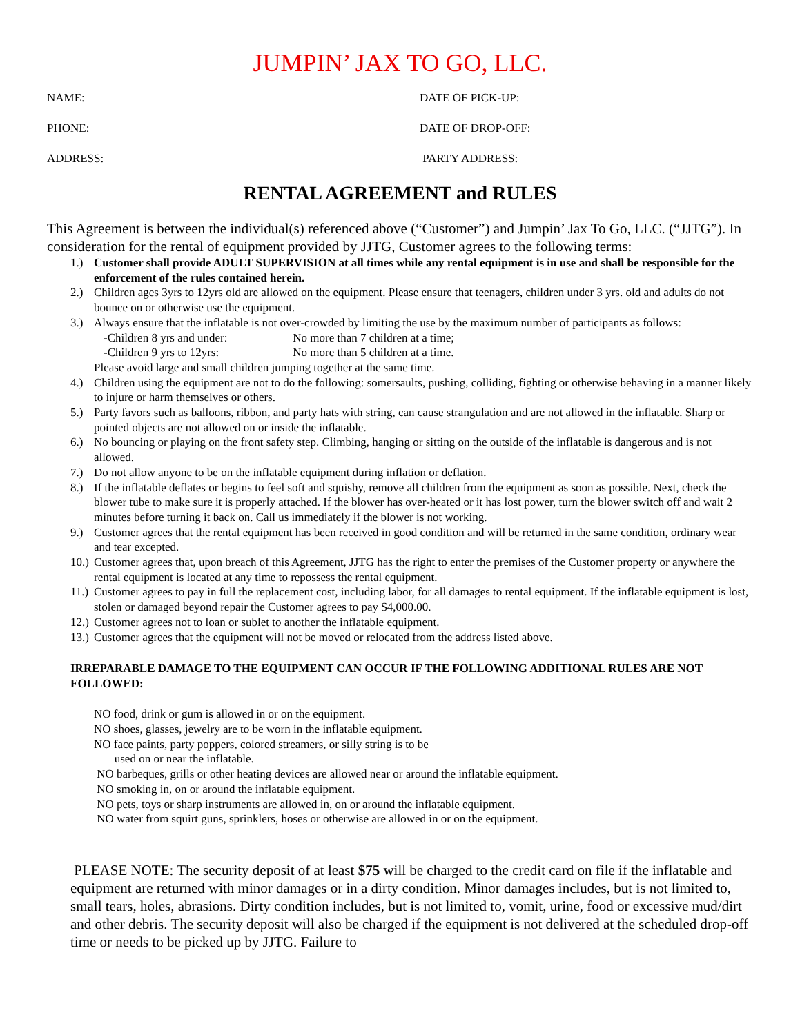JUMPIN’ JAX TO GO, LLC.
NAME: DATE OF PICK-UP:
PHONE: DATE OF DROP-OFF:
ADDRESS: PARTY ADDRESS:
RENTAL AGREEMENT and RULES
This Agreement is between the individual(s) referenced above (“Customer”) and Jumpin’ Jax To Go, LLC. (“JJTG”). In consideration for the rental of equipment provided by JJTG, Customer agrees to the following terms:
1.) Customer shall provide ADULT SUPERVISION at all times while any rental equipment is in use and shall be responsible for the enforcement of the rules contained herein.
2.) Children ages 3yrs to 12yrs old are allowed on the equipment. Please ensure that teenagers, children under 3 yrs. old and adults do not bounce on or otherwise use the equipment.
3.) Always ensure that the inflatable is not over-crowded by limiting the use by the maximum number of participants as follows:
-Children 8 yrs and under: No more than 7 children at a time;
-Children 9 yrs to 12yrs: No more than 5 children at a time.
Please avoid large and small children jumping together at the same time.
4.) Children using the equipment are not to do the following: somersaults, pushing, colliding, fighting or otherwise behaving in a manner likely to injure or harm themselves or others.
5.) Party favors such as balloons, ribbon, and party hats with string, can cause strangulation and are not allowed in the inflatable. Sharp or pointed objects are not allowed on or inside the inflatable.
6.) No bouncing or playing on the front safety step. Climbing, hanging or sitting on the outside of the inflatable is dangerous and is not allowed.
7.) Do not allow anyone to be on the inflatable equipment during inflation or deflation.
8.) If the inflatable deflates or begins to feel soft and squishy, remove all children from the equipment as soon as possible. Next, check the blower tube to make sure it is properly attached. If the blower has over-heated or it has lost power, turn the blower switch off and wait 2 minutes before turning it back on. Call us immediately if the blower is not working.
9.) Customer agrees that the rental equipment has been received in good condition and will be returned in the same condition, ordinary wear and tear excepted.
10.) Customer agrees that, upon breach of this Agreement, JJTG has the right to enter the premises of the Customer property or anywhere the rental equipment is located at any time to repossess the rental equipment.
11.) Customer agrees to pay in full the replacement cost, including labor, for all damages to rental equipment. If the inflatable equipment is lost, stolen or damaged beyond repair the Customer agrees to pay $4,000.00.
12.) Customer agrees not to loan or sublet to another the inflatable equipment.
13.) Customer agrees that the equipment will not be moved or relocated from the address listed above.
IRREPARABLE DAMAGE TO THE EQUIPMENT CAN OCCUR IF THE FOLLOWING ADDITIONAL RULES ARE NOT FOLLOWED:
NO food, drink or gum is allowed in or on the equipment.
NO shoes, glasses, jewelry are to be worn in the inflatable equipment.
NO face paints, party poppers, colored streamers, or silly string is to be
used on or near the inflatable.
NO barbeques, grills or other heating devices are allowed near or around the inflatable equipment.
NO smoking in, on or around the inflatable equipment.
NO pets, toys or sharp instruments are allowed in, on or around the inflatable equipment.
NO water from squirt guns, sprinklers, hoses or otherwise are allowed in or on the equipment.
PLEASE NOTE: The security deposit of at least $75 will be charged to the credit card on file if the inflatable and equipment are returned with minor damages or in a dirty condition. Minor damages includes, but is not limited to, small tears, holes, abrasions. Dirty condition includes, but is not limited to, vomit, urine, food or excessive mud/dirt and other debris. The security deposit will also be charged if the equipment is not delivered at the scheduled drop-off time or needs to be picked up by JJTG. Failure to